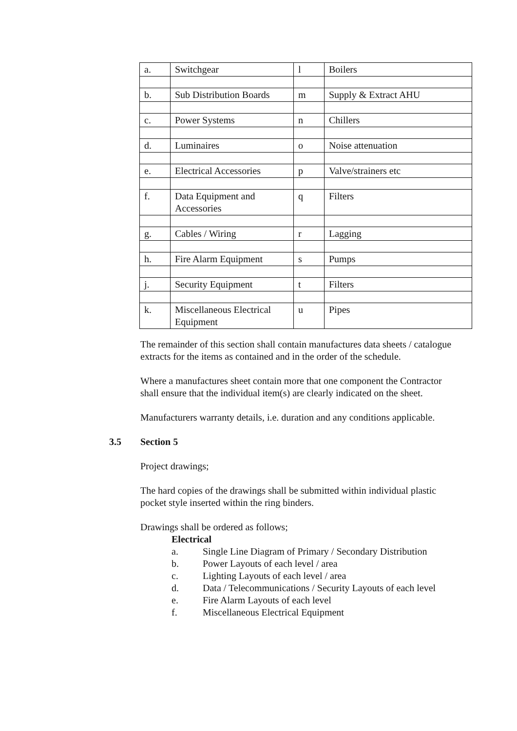| a. | Switchgear | l | Boilers |
| b. | Sub Distribution Boards | m | Supply & Extract AHU |
| c. | Power Systems | n | Chillers |
| d. | Luminaires | o | Noise attenuation |
| e. | Electrical Accessories | p | Valve/strainers etc |
| f. | Data Equipment and Accessories | q | Filters |
| g. | Cables / Wiring | r | Lagging |
| h. | Fire Alarm Equipment | s | Pumps |
| j. | Security Equipment | t | Filters |
| k. | Miscellaneous Electrical Equipment | u | Pipes |
The remainder of this section shall contain manufactures data sheets / catalogue extracts for the items as contained and in the order of the schedule.
Where a manufactures sheet contain more that one component the Contractor shall ensure that the individual item(s) are clearly indicated on the sheet.
Manufacturers warranty details, i.e. duration and any conditions applicable.
3.5 Section 5
Project drawings;
The hard copies of the drawings shall be submitted within individual plastic pocket style inserted within the ring binders.
Drawings shall be ordered as follows;
Electrical
a. Single Line Diagram of Primary / Secondary Distribution
b. Power Layouts of each level / area
c. Lighting Layouts of each level / area
d. Data / Telecommunications / Security Layouts of each level
e. Fire Alarm Layouts of each level
f. Miscellaneous Electrical Equipment